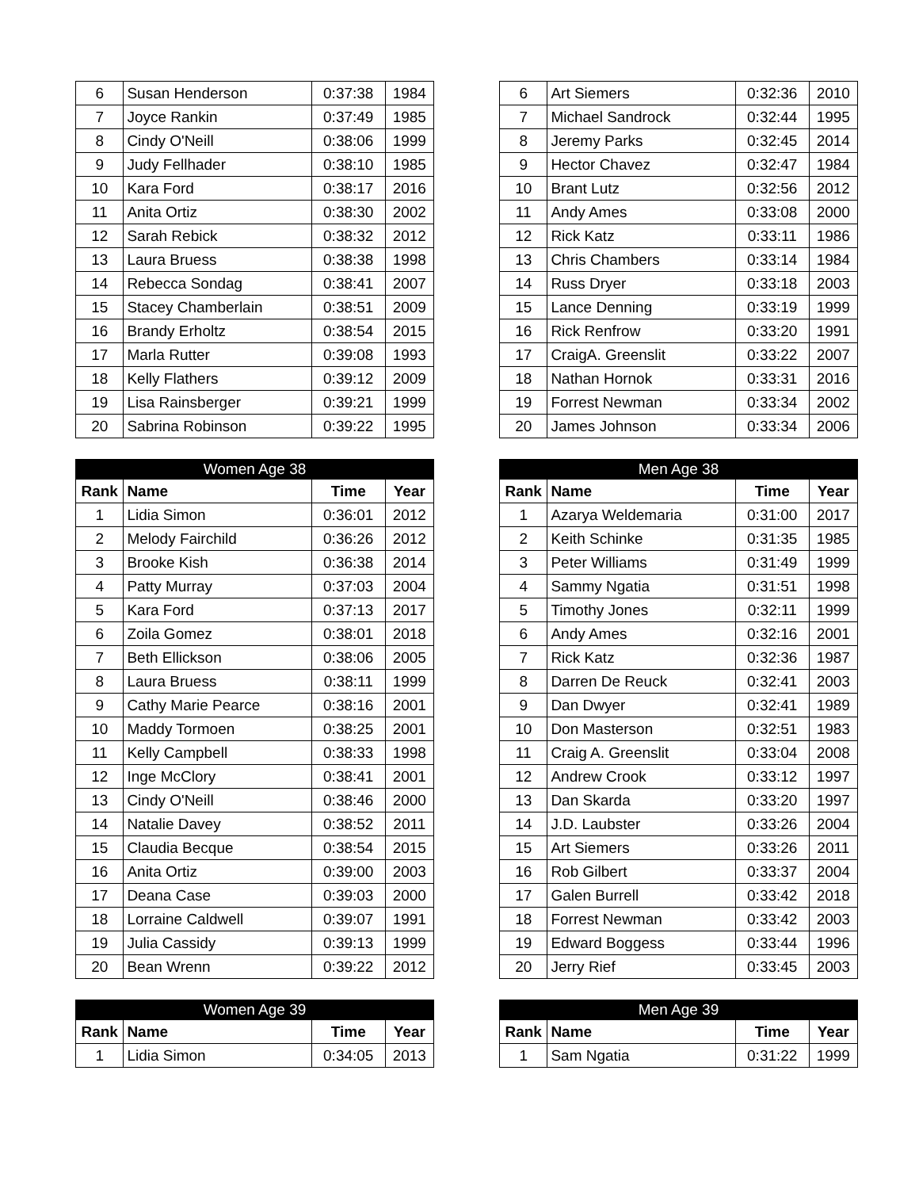| 6 | Susan Henderson | 0:37:38 | 1984 |
| 7 | Joyce Rankin | 0:37:49 | 1985 |
| 8 | Cindy O'Neill | 0:38:06 | 1999 |
| 9 | Judy Fellhader | 0:38:10 | 1985 |
| 10 | Kara Ford | 0:38:17 | 2016 |
| 11 | Anita Ortiz | 0:38:30 | 2002 |
| 12 | Sarah Rebick | 0:38:32 | 2012 |
| 13 | Laura Bruess | 0:38:38 | 1998 |
| 14 | Rebecca Sondag | 0:38:41 | 2007 |
| 15 | Stacey Chamberlain | 0:38:51 | 2009 |
| 16 | Brandy Erholtz | 0:38:54 | 2015 |
| 17 | Marla Rutter | 0:39:08 | 1993 |
| 18 | Kelly Flathers | 0:39:12 | 2009 |
| 19 | Lisa Rainsberger | 0:39:21 | 1999 |
| 20 | Sabrina Robinson | 0:39:22 | 1995 |
| 6 | Art Siemers | 0:32:36 | 2010 |
| 7 | Michael Sandrock | 0:32:44 | 1995 |
| 8 | Jeremy Parks | 0:32:45 | 2014 |
| 9 | Hector Chavez | 0:32:47 | 1984 |
| 10 | Brant Lutz | 0:32:56 | 2012 |
| 11 | Andy Ames | 0:33:08 | 2000 |
| 12 | Rick Katz | 0:33:11 | 1986 |
| 13 | Chris Chambers | 0:33:14 | 1984 |
| 14 | Russ Dryer | 0:33:18 | 2003 |
| 15 | Lance Denning | 0:33:19 | 1999 |
| 16 | Rick Renfrow | 0:33:20 | 1991 |
| 17 | CraigA. Greenslit | 0:33:22 | 2007 |
| 18 | Nathan Hornok | 0:33:31 | 2016 |
| 19 | Forrest Newman | 0:33:34 | 2002 |
| 20 | James Johnson | 0:33:34 | 2006 |
| Women Age 38 | | | |
| --- | --- | --- | --- |
| Rank | Name | Time | Year |
| 1 | Lidia Simon | 0:36:01 | 2012 |
| 2 | Melody Fairchild | 0:36:26 | 2012 |
| 3 | Brooke Kish | 0:36:38 | 2014 |
| 4 | Patty Murray | 0:37:03 | 2004 |
| 5 | Kara Ford | 0:37:13 | 2017 |
| 6 | Zoila Gomez | 0:38:01 | 2018 |
| 7 | Beth Ellickson | 0:38:06 | 2005 |
| 8 | Laura Bruess | 0:38:11 | 1999 |
| 9 | Cathy Marie Pearce | 0:38:16 | 2001 |
| 10 | Maddy Tormoen | 0:38:25 | 2001 |
| 11 | Kelly Campbell | 0:38:33 | 1998 |
| 12 | Inge McClory | 0:38:41 | 2001 |
| 13 | Cindy O'Neill | 0:38:46 | 2000 |
| 14 | Natalie Davey | 0:38:52 | 2011 |
| 15 | Claudia Becque | 0:38:54 | 2015 |
| 16 | Anita Ortiz | 0:39:00 | 2003 |
| 17 | Deana Case | 0:39:03 | 2000 |
| 18 | Lorraine Caldwell | 0:39:07 | 1991 |
| 19 | Julia Cassidy | 0:39:13 | 1999 |
| 20 | Bean Wrenn | 0:39:22 | 2012 |
| Men Age 38 | | | |
| --- | --- | --- | --- |
| Rank | Name | Time | Year |
| 1 | Azarya Weldemaria | 0:31:00 | 2017 |
| 2 | Keith Schinke | 0:31:35 | 1985 |
| 3 | Peter Williams | 0:31:49 | 1999 |
| 4 | Sammy Ngatia | 0:31:51 | 1998 |
| 5 | Timothy Jones | 0:32:11 | 1999 |
| 6 | Andy Ames | 0:32:16 | 2001 |
| 7 | Rick Katz | 0:32:36 | 1987 |
| 8 | Darren De Reuck | 0:32:41 | 2003 |
| 9 | Dan Dwyer | 0:32:41 | 1989 |
| 10 | Don Masterson | 0:32:51 | 1983 |
| 11 | Craig A. Greenslit | 0:33:04 | 2008 |
| 12 | Andrew Crook | 0:33:12 | 1997 |
| 13 | Dan Skarda | 0:33:20 | 1997 |
| 14 | J.D. Laubster | 0:33:26 | 2004 |
| 15 | Art Siemers | 0:33:26 | 2011 |
| 16 | Rob Gilbert | 0:33:37 | 2004 |
| 17 | Galen Burrell | 0:33:42 | 2018 |
| 18 | Forrest Newman | 0:33:42 | 2003 |
| 19 | Edward Boggess | 0:33:44 | 1996 |
| 20 | Jerry Rief | 0:33:45 | 2003 |
| Women Age 39 | | | |
| --- | --- | --- | --- |
| Rank | Name | Time | Year |
| 1 | Lidia Simon | 0:34:05 | 2013 |
| Men Age 39 | | | |
| --- | --- | --- | --- |
| Rank | Name | Time | Year |
| 1 | Sam Ngatia | 0:31:22 | 1999 |